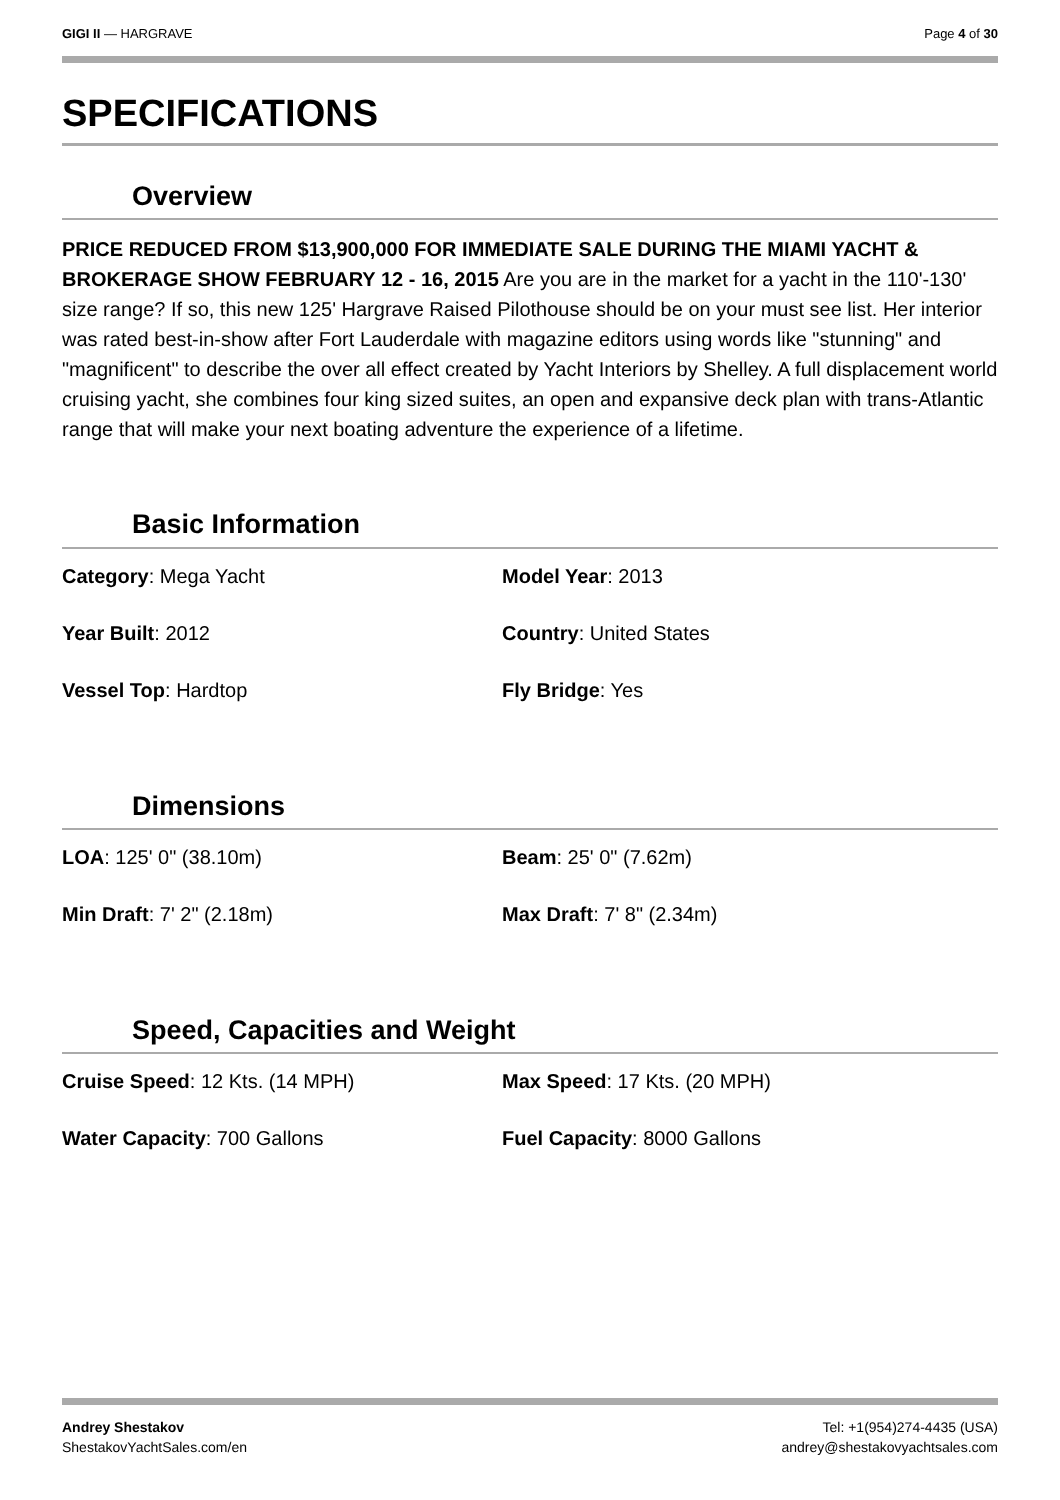GIGI II — HARGRAVE Page 4 of 30
SPECIFICATIONS
Overview
PRICE REDUCED FROM $13,900,000 FOR IMMEDIATE SALE DURING THE MIAMI YACHT & BROKERAGE SHOW FEBRUARY 12 - 16, 2015 Are you are in the market for a yacht in the 110'-130' size range? If so, this new 125' Hargrave Raised Pilothouse should be on your must see list. Her interior was rated best-in-show after Fort Lauderdale with magazine editors using words like "stunning" and "magnificent" to describe the over all effect created by Yacht Interiors by Shelley. A full displacement world cruising yacht, she combines four king sized suites, an open and expansive deck plan with trans-Atlantic range that will make your next boating adventure the experience of a lifetime.
Basic Information
Category: Mega Yacht
Model Year: 2013
Year Built: 2012
Country: United States
Vessel Top: Hardtop
Fly Bridge: Yes
Dimensions
LOA: 125' 0" (38.10m)
Beam: 25' 0" (7.62m)
Min Draft: 7' 2" (2.18m)
Max Draft: 7' 8" (2.34m)
Speed, Capacities and Weight
Cruise Speed: 12 Kts. (14 MPH)
Max Speed: 17 Kts. (20 MPH)
Water Capacity: 700 Gallons
Fuel Capacity: 8000 Gallons
Andrey Shestakov
ShestakovYachtSales.com/en
Tel: +1(954)274-4435 (USA)
andrey@shestakovyachtsales.com